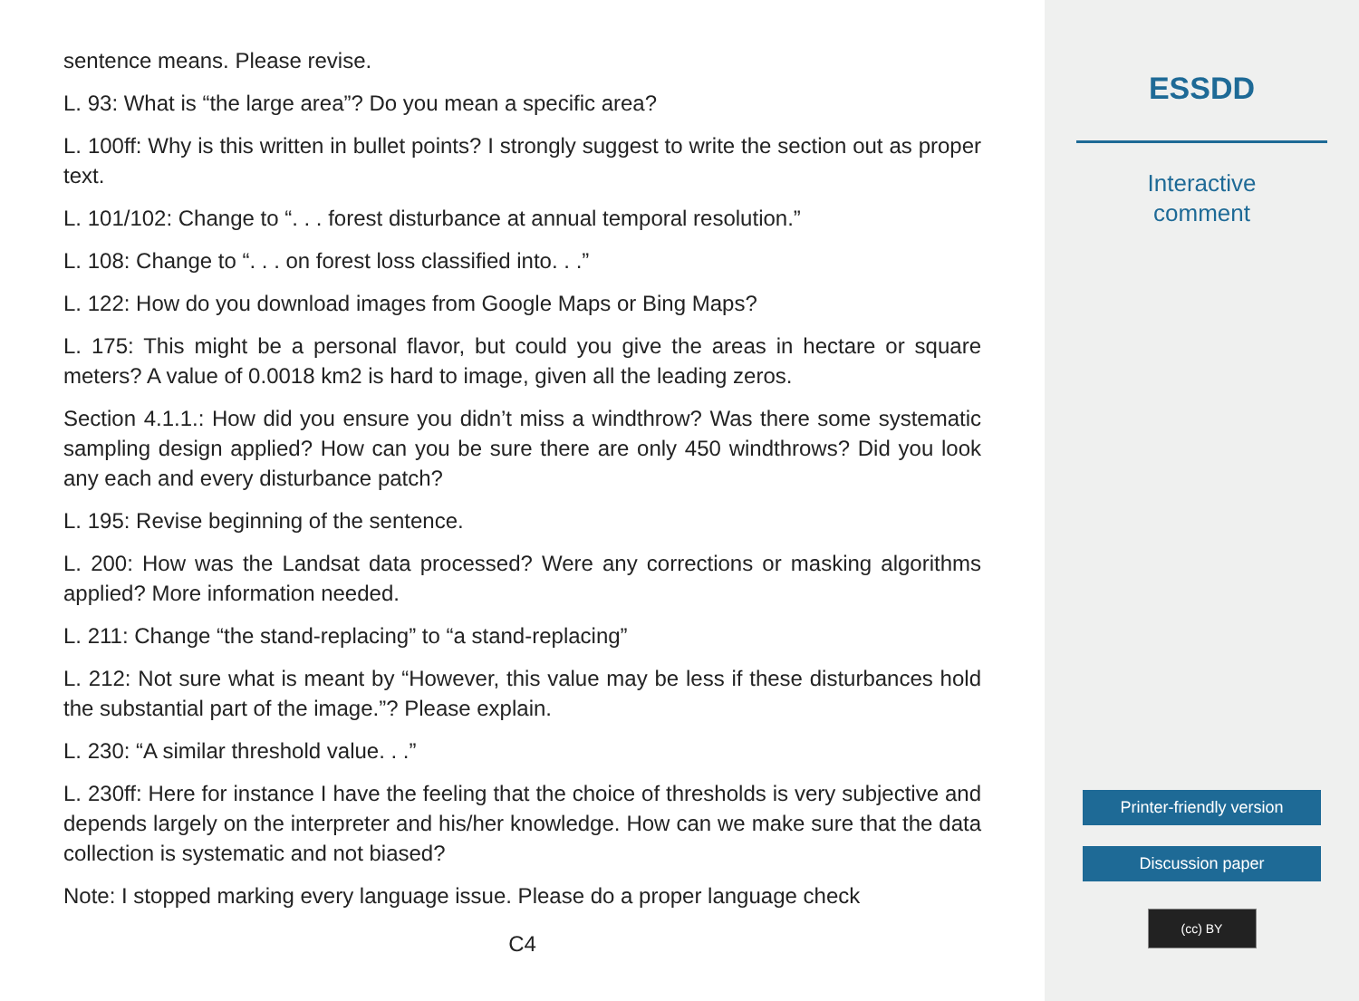sentence means. Please revise.
L. 93: What is “the large area”? Do you mean a specific area?
L. 100ff: Why is this written in bullet points? I strongly suggest to write the section out as proper text.
L. 101/102: Change to “. . . forest disturbance at annual temporal resolution.”
L. 108: Change to “. . . on forest loss classified into. . .”
L. 122: How do you download images from Google Maps or Bing Maps?
L. 175: This might be a personal flavor, but could you give the areas in hectare or square meters? A value of 0.0018 km2 is hard to image, given all the leading zeros.
Section 4.1.1.: How did you ensure you didn’t miss a windthrow? Was there some systematic sampling design applied? How can you be sure there are only 450 windthrows? Did you look any each and every disturbance patch?
L. 195: Revise beginning of the sentence.
L. 200: How was the Landsat data processed? Were any corrections or masking algorithms applied? More information needed.
L. 211: Change “the stand-replacing” to “a stand-replacing”
L. 212: Not sure what is meant by “However, this value may be less if these disturbances hold the substantial part of the image.”? Please explain.
L. 230: “A similar threshold value. . .”
L. 230ff: Here for instance I have the feeling that the choice of thresholds is very subjective and depends largely on the interpreter and his/her knowledge. How can we make sure that the data collection is systematic and not biased?
Note: I stopped marking every language issue. Please do a proper language check
C4
ESSDD
Interactive
comment
Printer-friendly version
Discussion paper
(cc) BY